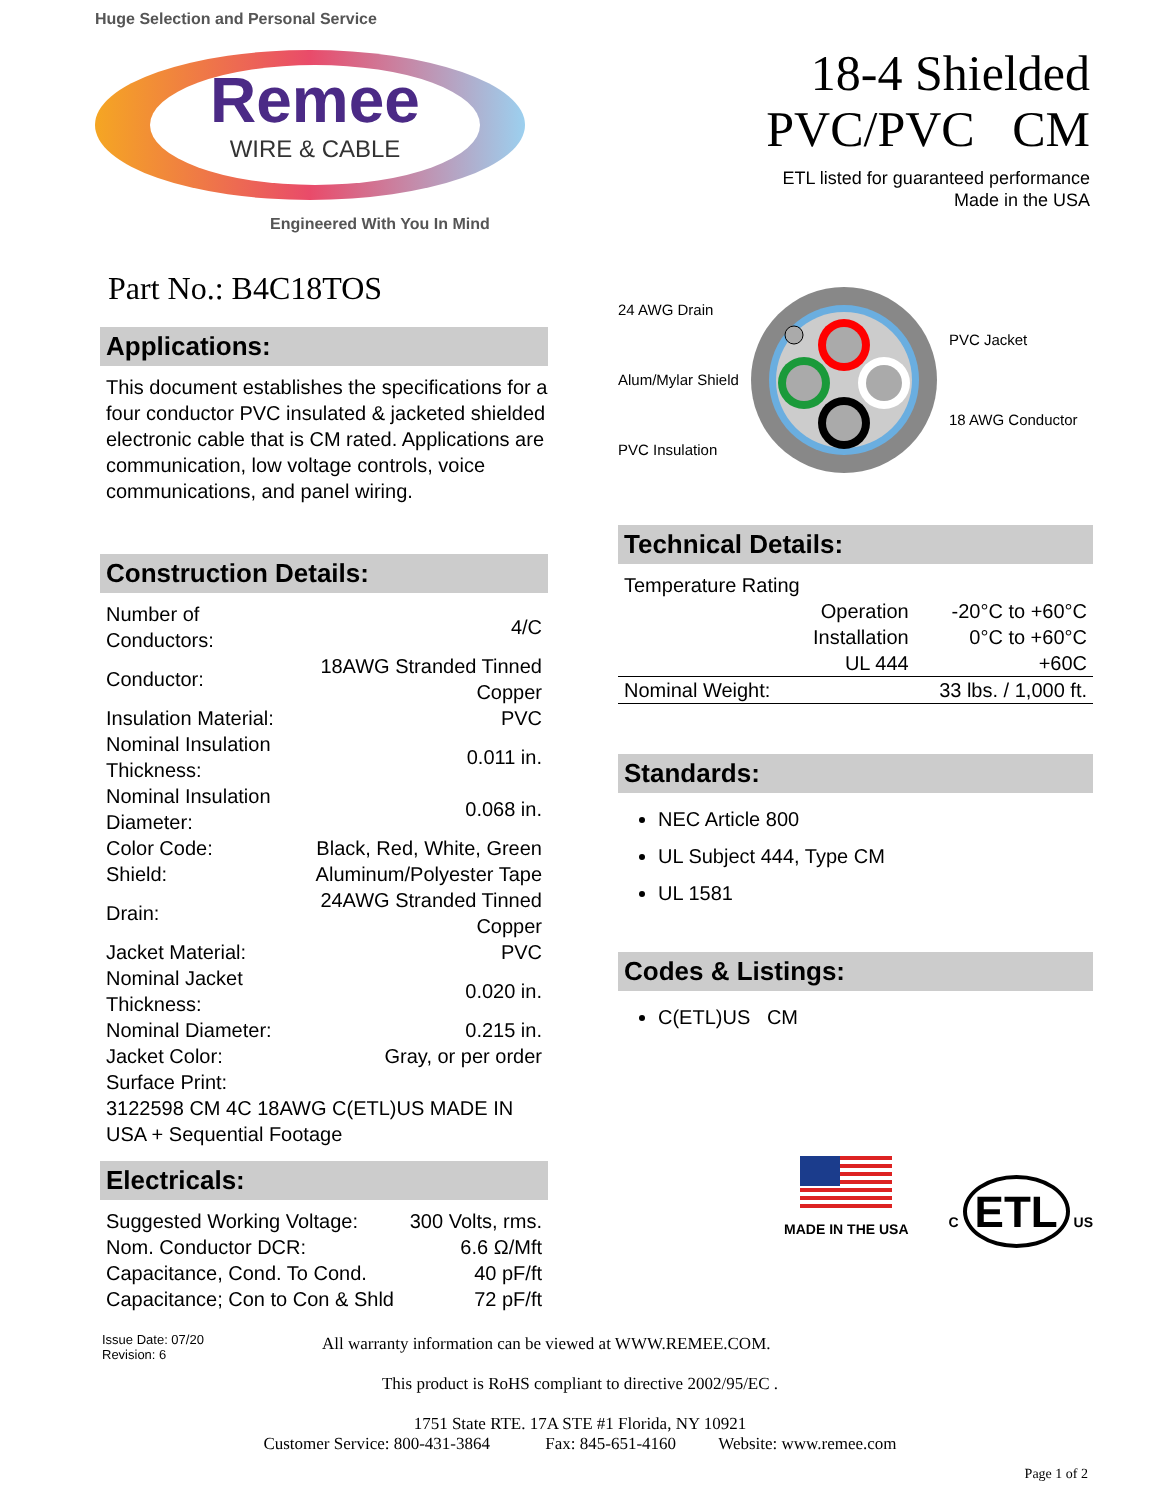Huge Selection and Personal Service
Remee
WIRE & CABLE
Engineered With You In Mind
18-4 Shielded
PVC/PVC CM
ETL listed for guaranteed performance
Made in the USA
Part No.: B4C18TOS
Applications:
This document establishes the specifications for a four conductor PVC insulated & jacketed shielded electronic cable that is CM rated. Applications are communication, low voltage controls, voice communications, and panel wiring.
Construction Details:
| Number of Conductors: | 4/C |
| Conductor: | 18AWG Stranded Tinned Copper |
| Insulation Material: | PVC |
| Nominal Insulation Thickness: | 0.011 in. |
| Nominal Insulation Diameter: | 0.068 in. |
| Color Code: | Black, Red, White, Green |
| Shield: | Aluminum/Polyester Tape |
| Drain: | 24AWG Stranded Tinned Copper |
| Jacket Material: | PVC |
| Nominal Jacket Thickness: | 0.020 in. |
| Nominal Diameter: | 0.215 in. |
| Jacket Color: | Gray, or per order |
| Surface Print: 3122598 CM 4C 18AWG C(ETL)US MADE IN USA + Sequential Footage | |
Electricals:
| Suggested Working Voltage: | 300 Volts, rms. |
| Nom. Conductor DCR: | 6.6 Ω/Mft |
| Capacitance, Cond. To Cond. | 40 pF/ft |
| Capacitance; Con to Con & Shld | 72 pF/ft |
24 AWG Drain
Alum/Mylar Shield
PVC Insulation
PVC Jacket
18 AWG Conductor
Technical Details:
| Temperature Rating | | |
| | Operation | -20°C to +60°C |
| | Installation | 0°C to +60°C |
| | UL 444 | +60C |
| Nominal Weight: | | 33 lbs. / 1,000 ft. |
Standards:
NEC Article 800
UL Subject 444, Type CM
UL 1581
Codes & Listings:
C(ETL)US CM
MADE IN THE USA
C ETL US
Issue Date: 07/20
Revision: 6
All warranty information can be viewed at WWW.REMEE.COM.
This product is RoHS compliant to directive 2002/95/EC .
1751 State RTE. 17A STE #1 Florida, NY 10921
Customer Service: 800-431-3864 Fax: 845-651-4160 Website: www.remee.com
Page 1 of 2